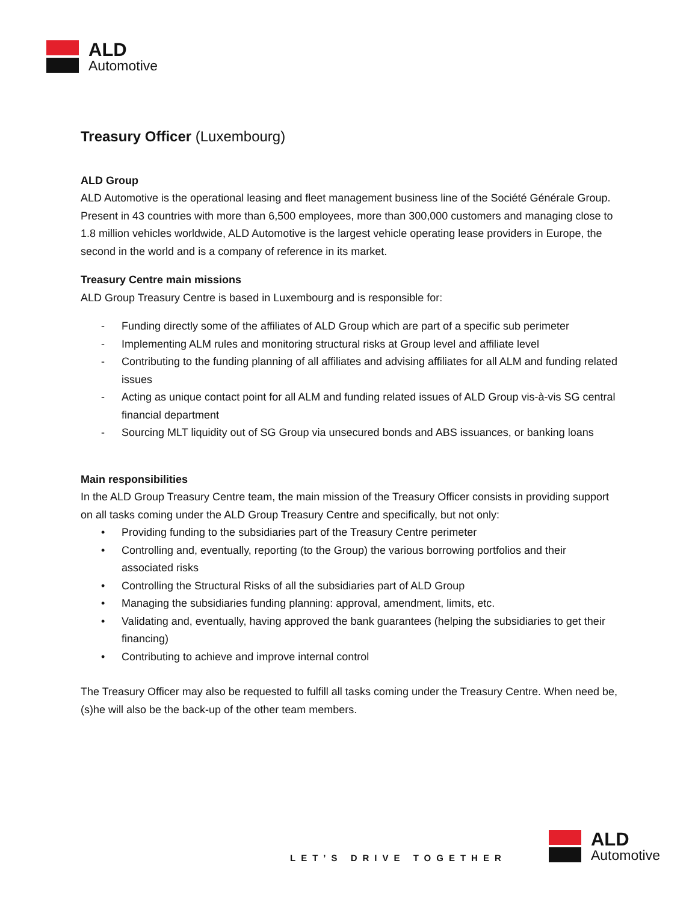ALD
Automotive
Treasury Officer (Luxembourg)
ALD Group
ALD Automotive is the operational leasing and fleet management business line of the Société Générale Group. Present in 43 countries with more than 6,500 employees, more than 300,000 customers and managing close to 1.8 million vehicles worldwide, ALD Automotive is the largest vehicle operating lease providers in Europe, the second in the world and is a company of reference in its market.
Treasury Centre main missions
ALD Group Treasury Centre is based in Luxembourg and is responsible for:
- Funding directly some of the affiliates of ALD Group which are part of a specific sub perimeter
- Implementing ALM rules and monitoring structural risks at Group level and affiliate level
- Contributing to the funding planning of all affiliates and advising affiliates for all ALM and funding related issues
- Acting as unique contact point for all ALM and funding related issues of ALD Group vis-à-vis SG central financial department
- Sourcing MLT liquidity out of SG Group via unsecured bonds and ABS issuances, or banking loans
Main responsibilities
In the ALD Group Treasury Centre team, the main mission of the Treasury Officer consists in providing support on all tasks coming under the ALD Group Treasury Centre and specifically, but not only:
• Providing funding to the subsidiaries part of the Treasury Centre perimeter
• Controlling and, eventually, reporting (to the Group) the various borrowing portfolios and their associated risks
• Controlling the Structural Risks of all the subsidiaries part of ALD Group
• Managing the subsidiaries funding planning: approval, amendment, limits, etc.
• Validating and, eventually, having approved the bank guarantees (helping the subsidiaries to get their financing)
• Contributing to achieve and improve internal control
The Treasury Officer may also be requested to fulfill all tasks coming under the Treasury Centre. When need be, (s)he will also be the back-up of the other team members.
LET’S DRIVE TOGETHER
ALD
Automotive